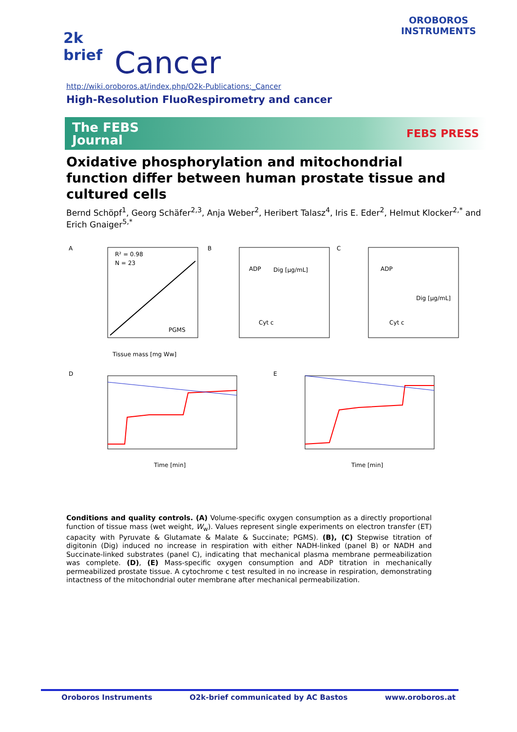2k
brief
Cancer
http://wiki.oroboros.at/index.php/O2k-Publications:_Cancer
High-Resolution FluoRespirometry and cancer
OROBOROS
INSTRUMENTS
The FEBS
Journal
FEBS PRESS
Oxidative phosphorylation and mitochondrial function differ between human prostate tissue and cultured cells
Bernd Schöpf<sup>1</sup>, Georg Schäfer<sup>2,3</sup>, Anja Weber<sup>2</sup>, Heribert Talasz<sup>4</sup>, Iris E. Eder<sup>2</sup>, Helmut Klocker<sup>2,*</sup> and Erich Gnaiger<sup>5,*</sup>
A
R² = 0.98
N = 23
PGMS
Tissue mass [mg Ww]
B
ADP
Dig [µg/mL]
Cyt c
C
ADP
Dig [µg/mL]
Cyt c
D
Time [min]
E
Time [min]
Conditions and quality controls. (A) Volume-specific oxygen consumption as a directly proportional function of tissue mass (wet weight, W<sub>w</sub>). Values represent single experiments on electron transfer (ET) capacity with Pyruvate & Glutamate & Malate & Succinate; PGMS). (B), (C) Stepwise titration of digitonin (Dig) induced no increase in respiration with either NADH-linked (panel B) or NADH and Succinate-linked substrates (panel C), indicating that mechanical plasma membrane permeabilization was complete. (D), (E) Mass-specific oxygen consumption and ADP titration in mechanically permeabilized prostate tissue. A cytochrome c test resulted in no increase in respiration, demonstrating intactness of the mitochondrial outer membrane after mechanical permeabilization.
Oroboros Instruments O2k-brief communicated by AC Bastos www.oroboros.at